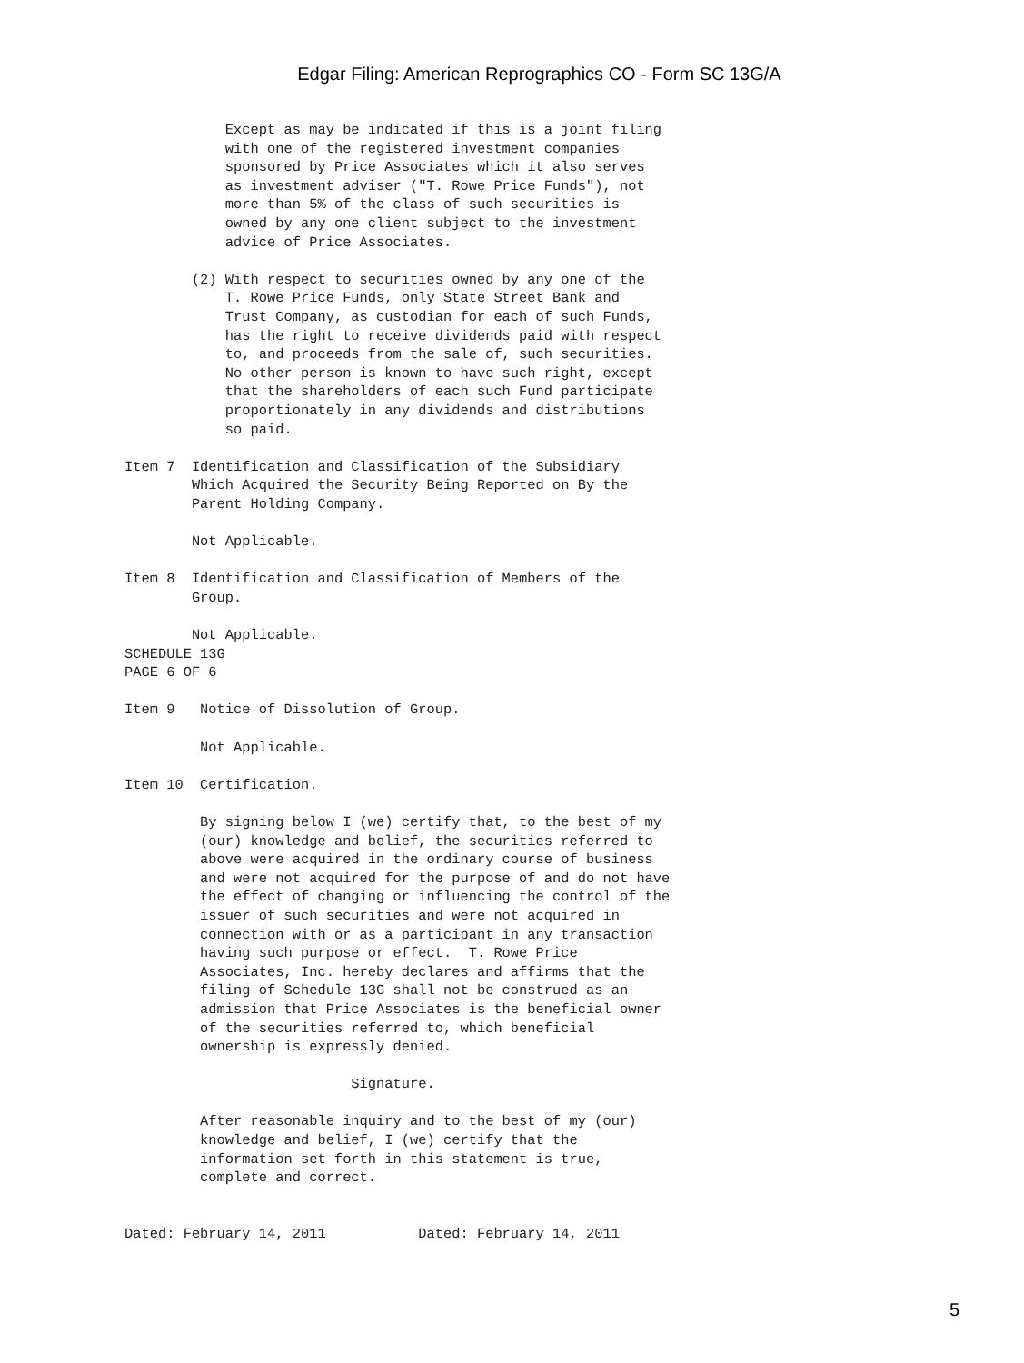Edgar Filing: American Reprographics CO - Form SC 13G/A
            Except as may be indicated if this is a joint filing
            with one of the registered investment companies
            sponsored by Price Associates which it also serves
            as investment adviser ("T. Rowe Price Funds"), not
            more than 5% of the class of such securities is
            owned by any one client subject to the investment
            advice of Price Associates.

        (2) With respect to securities owned by any one of the
            T. Rowe Price Funds, only State Street Bank and
            Trust Company, as custodian for each of such Funds,
            has the right to receive dividends paid with respect
            to, and proceeds from the sale of, such securities.
            No other person is known to have such right, except
            that the shareholders of each such Fund participate
            proportionately in any dividends and distributions
            so paid.

Item 7  Identification and Classification of the Subsidiary
        Which Acquired the Security Being Reported on By the
        Parent Holding Company.

        Not Applicable.

Item 8  Identification and Classification of Members of the
        Group.

        Not Applicable.
SCHEDULE 13G
PAGE 6 OF 6

Item 9   Notice of Dissolution of Group.

         Not Applicable.

Item 10  Certification.

         By signing below I (we) certify that, to the best of my
         (our) knowledge and belief, the securities referred to
         above were acquired in the ordinary course of business
         and were not acquired for the purpose of and do not have
         the effect of changing or influencing the control of the
         issuer of such securities and were not acquired in
         connection with or as a participant in any transaction
         having such purpose or effect.  T. Rowe Price
         Associates, Inc. hereby declares and affirms that the
         filing of Schedule 13G shall not be construed as an
         admission that Price Associates is the beneficial owner
         of the securities referred to, which beneficial
         ownership is expressly denied.

                           Signature.

         After reasonable inquiry and to the best of my (our)
         knowledge and belief, I (we) certify that the
         information set forth in this statement is true,
         complete and correct.


Dated: February 14, 2011           Dated: February 14, 2011
5